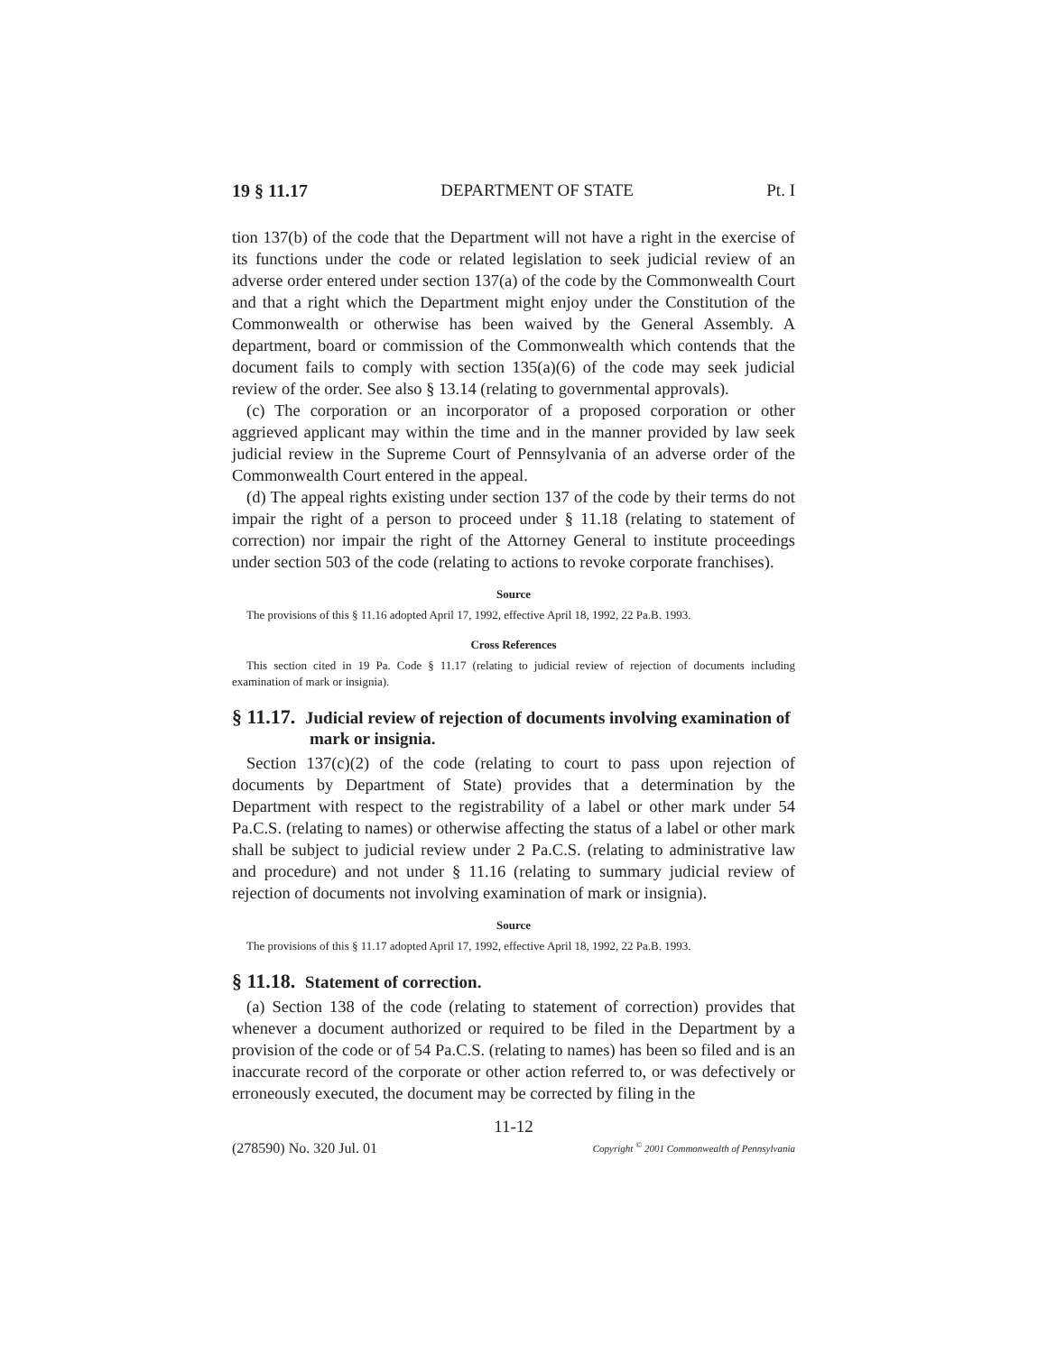19 § 11.17 DEPARTMENT OF STATE Pt. I
tion 137(b) of the code that the Department will not have a right in the exercise of its functions under the code or related legislation to seek judicial review of an adverse order entered under section 137(a) of the code by the Commonwealth Court and that a right which the Department might enjoy under the Constitution of the Commonwealth or otherwise has been waived by the General Assembly. A department, board or commission of the Commonwealth which contends that the document fails to comply with section 135(a)(6) of the code may seek judicial review of the order. See also § 13.14 (relating to governmental approvals).
(c) The corporation or an incorporator of a proposed corporation or other aggrieved applicant may within the time and in the manner provided by law seek judicial review in the Supreme Court of Pennsylvania of an adverse order of the Commonwealth Court entered in the appeal.
(d) The appeal rights existing under section 137 of the code by their terms do not impair the right of a person to proceed under § 11.18 (relating to statement of correction) nor impair the right of the Attorney General to institute proceedings under section 503 of the code (relating to actions to revoke corporate franchises).
Source
The provisions of this § 11.16 adopted April 17, 1992, effective April 18, 1992, 22 Pa.B. 1993.
Cross References
This section cited in 19 Pa. Code § 11.17 (relating to judicial review of rejection of documents including examination of mark or insignia).
§ 11.17. Judicial review of rejection of documents involving examination of mark or insignia.
Section 137(c)(2) of the code (relating to court to pass upon rejection of documents by Department of State) provides that a determination by the Department with respect to the registrability of a label or other mark under 54 Pa.C.S. (relating to names) or otherwise affecting the status of a label or other mark shall be subject to judicial review under 2 Pa.C.S. (relating to administrative law and procedure) and not under § 11.16 (relating to summary judicial review of rejection of documents not involving examination of mark or insignia).
Source
The provisions of this § 11.17 adopted April 17, 1992, effective April 18, 1992, 22 Pa.B. 1993.
§ 11.18. Statement of correction.
(a) Section 138 of the code (relating to statement of correction) provides that whenever a document authorized or required to be filed in the Department by a provision of the code or of 54 Pa.C.S. (relating to names) has been so filed and is an inaccurate record of the corporate or other action referred to, or was defectively or erroneously executed, the document may be corrected by filing in the
11-12
(278590) No. 320 Jul. 01 Copyright <sup>©</sup> 2001 Commonwealth of Pennsylvania